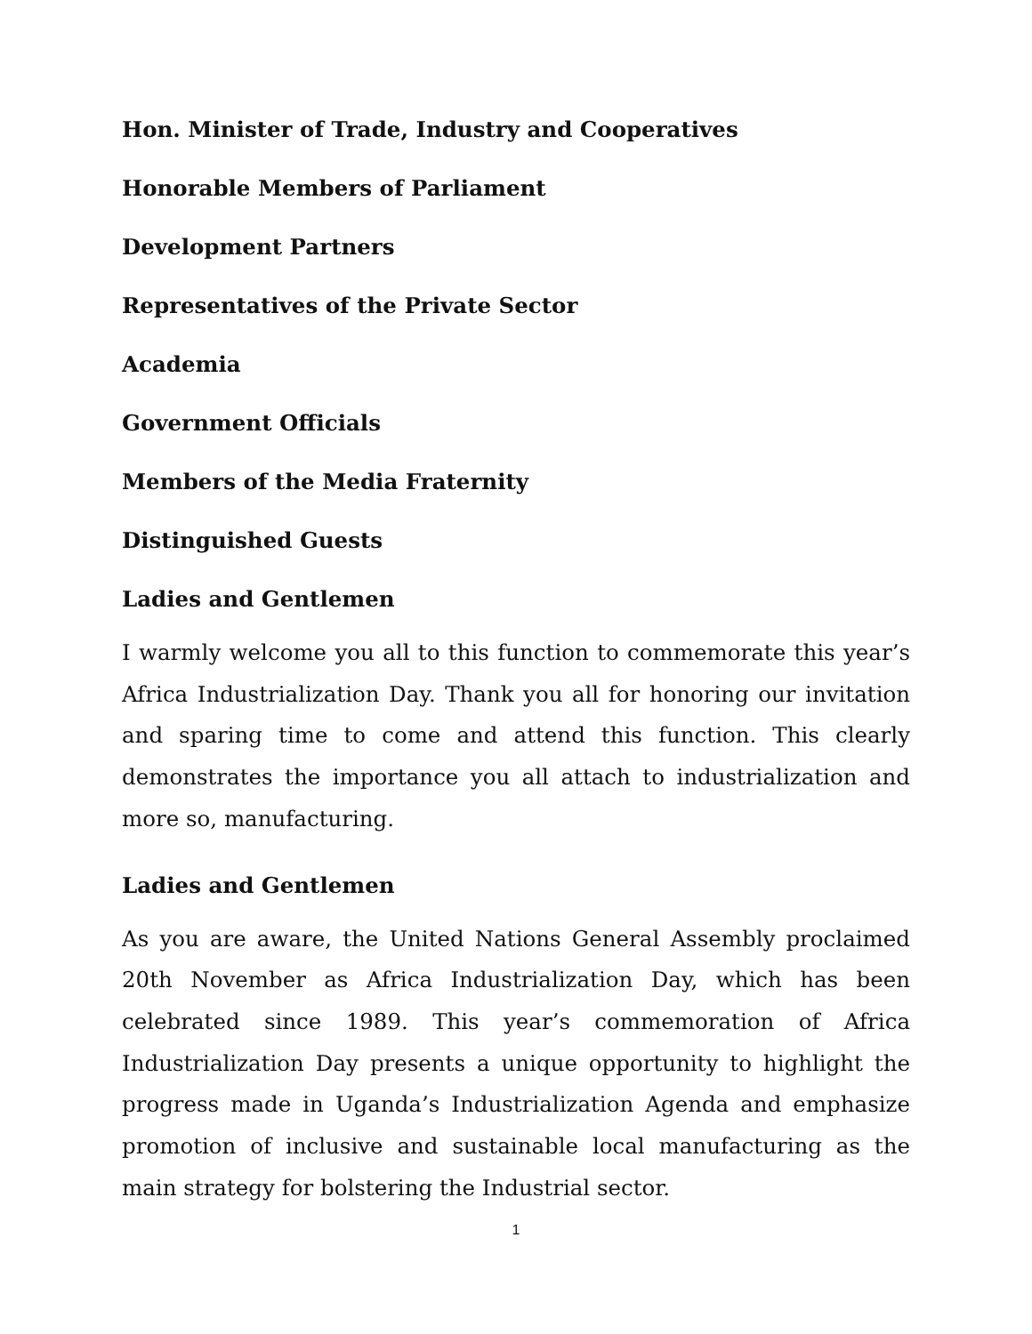Hon. Minister of Trade, Industry and Cooperatives
Honorable Members of Parliament
Development Partners
Representatives of the Private Sector
Academia
Government Officials
Members of the Media Fraternity
Distinguished Guests
Ladies and Gentlemen
I warmly welcome you all to this function to commemorate this year’s Africa Industrialization Day. Thank you all for honoring our invitation and sparing time to come and attend this function. This clearly demonstrates the importance you all attach to industrialization and more so, manufacturing.
Ladies and Gentlemen
As you are aware, the United Nations General Assembly proclaimed 20th November as Africa Industrialization Day, which has been celebrated since 1989. This year’s commemoration of Africa Industrialization Day presents a unique opportunity to highlight the progress made in Uganda’s Industrialization Agenda and emphasize promotion of inclusive and sustainable local manufacturing as the main strategy for bolstering the Industrial sector.
1